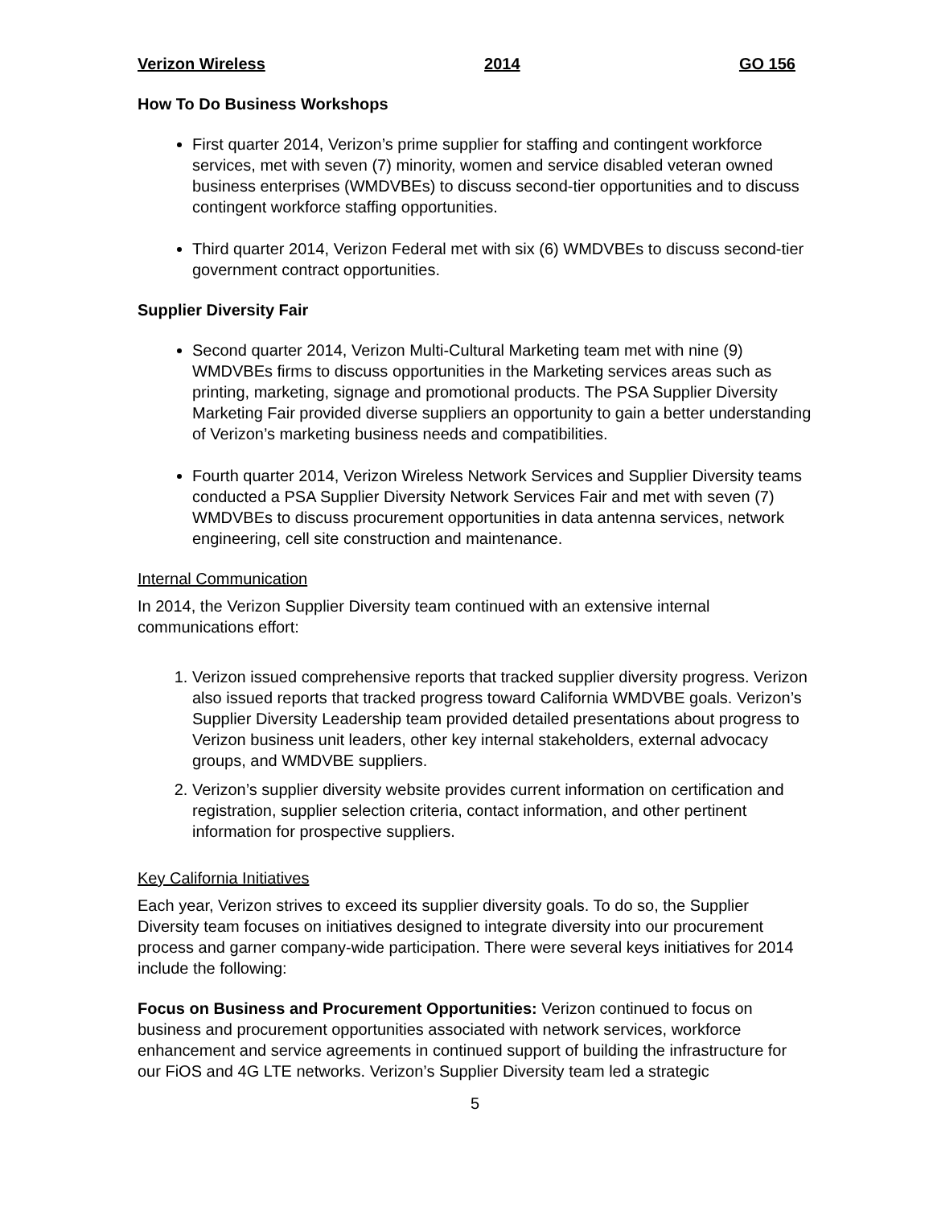Verizon Wireless 2014 GO 156
How To Do Business Workshops
First quarter 2014, Verizon’s prime supplier for staffing and contingent workforce services, met with seven (7) minority, women and service disabled veteran owned business enterprises (WMDVBEs) to discuss second-tier opportunities and to discuss contingent workforce staffing opportunities.
Third quarter 2014, Verizon Federal met with six (6) WMDVBEs to discuss second-tier government contract opportunities.
Supplier Diversity Fair
Second quarter 2014, Verizon Multi-Cultural Marketing team met with nine (9) WMDVBEs firms to discuss opportunities in the Marketing services areas such as printing, marketing, signage and promotional products. The PSA Supplier Diversity Marketing Fair provided diverse suppliers an opportunity to gain a better understanding of Verizon’s marketing business needs and compatibilities.
Fourth quarter 2014, Verizon Wireless Network Services and Supplier Diversity teams conducted a PSA Supplier Diversity Network Services Fair and met with seven (7) WMDVBEs to discuss procurement opportunities in data antenna services, network engineering, cell site construction and maintenance.
Internal Communication
In 2014, the Verizon Supplier Diversity team continued with an extensive internal communications effort:
1. Verizon issued comprehensive reports that tracked supplier diversity progress. Verizon also issued reports that tracked progress toward California WMDVBE goals. Verizon’s Supplier Diversity Leadership team provided detailed presentations about progress to Verizon business unit leaders, other key internal stakeholders, external advocacy groups, and WMDVBE suppliers.
2. Verizon’s supplier diversity website provides current information on certification and registration, supplier selection criteria, contact information, and other pertinent information for prospective suppliers.
Key California Initiatives
Each year, Verizon strives to exceed its supplier diversity goals. To do so, the Supplier Diversity team focuses on initiatives designed to integrate diversity into our procurement process and garner company-wide participation. There were several keys initiatives for 2014 include the following:
Focus on Business and Procurement Opportunities: Verizon continued to focus on business and procurement opportunities associated with network services, workforce enhancement and service agreements in continued support of building the infrastructure for our FiOS and 4G LTE networks. Verizon’s Supplier Diversity team led a strategic
5